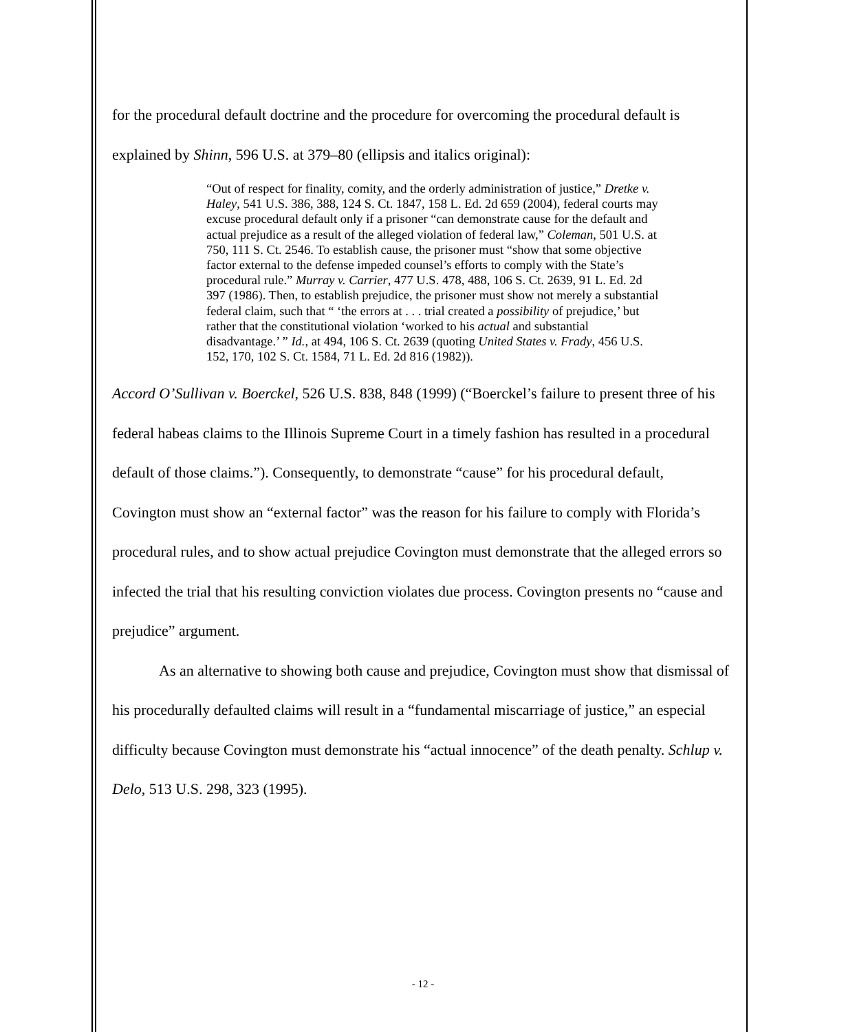for the procedural default doctrine and the procedure for overcoming the procedural default is explained by Shinn, 596 U.S. at 379–80 (ellipsis and italics original):
“Out of respect for finality, comity, and the orderly administration of justice,” Dretke v. Haley, 541 U.S. 386, 388, 124 S. Ct. 1847, 158 L. Ed. 2d 659 (2004), federal courts may excuse procedural default only if a prisoner “can demonstrate cause for the default and actual prejudice as a result of the alleged violation of federal law,” Coleman, 501 U.S. at 750, 111 S. Ct. 2546. To establish cause, the prisoner must “show that some objective factor external to the defense impeded counsel’s efforts to comply with the State’s procedural rule.” Murray v. Carrier, 477 U.S. 478, 488, 106 S. Ct. 2639, 91 L. Ed. 2d 397 (1986). Then, to establish prejudice, the prisoner must show not merely a substantial federal claim, such that “ ‘the errors at . . . trial created a possibility of prejudice,’ but rather that the constitutional violation ‘worked to his actual and substantial disadvantage.’ ” Id., at 494, 106 S. Ct. 2639 (quoting United States v. Frady, 456 U.S. 152, 170, 102 S. Ct. 1584, 71 L. Ed. 2d 816 (1982)).
Accord O’Sullivan v. Boerckel, 526 U.S. 838, 848 (1999) (“Boerckel’s failure to present three of his federal habeas claims to the Illinois Supreme Court in a timely fashion has resulted in a procedural default of those claims.”). Consequently, to demonstrate “cause” for his procedural default, Covington must show an “external factor” was the reason for his failure to comply with Florida’s procedural rules, and to show actual prejudice Covington must demonstrate that the alleged errors so infected the trial that his resulting conviction violates due process. Covington presents no “cause and prejudice” argument.
As an alternative to showing both cause and prejudice, Covington must show that dismissal of his procedurally defaulted claims will result in a “fundamental miscarriage of justice,” an especial difficulty because Covington must demonstrate his “actual innocence” of the death penalty. Schlup v. Delo, 513 U.S. 298, 323 (1995).
- 12 -